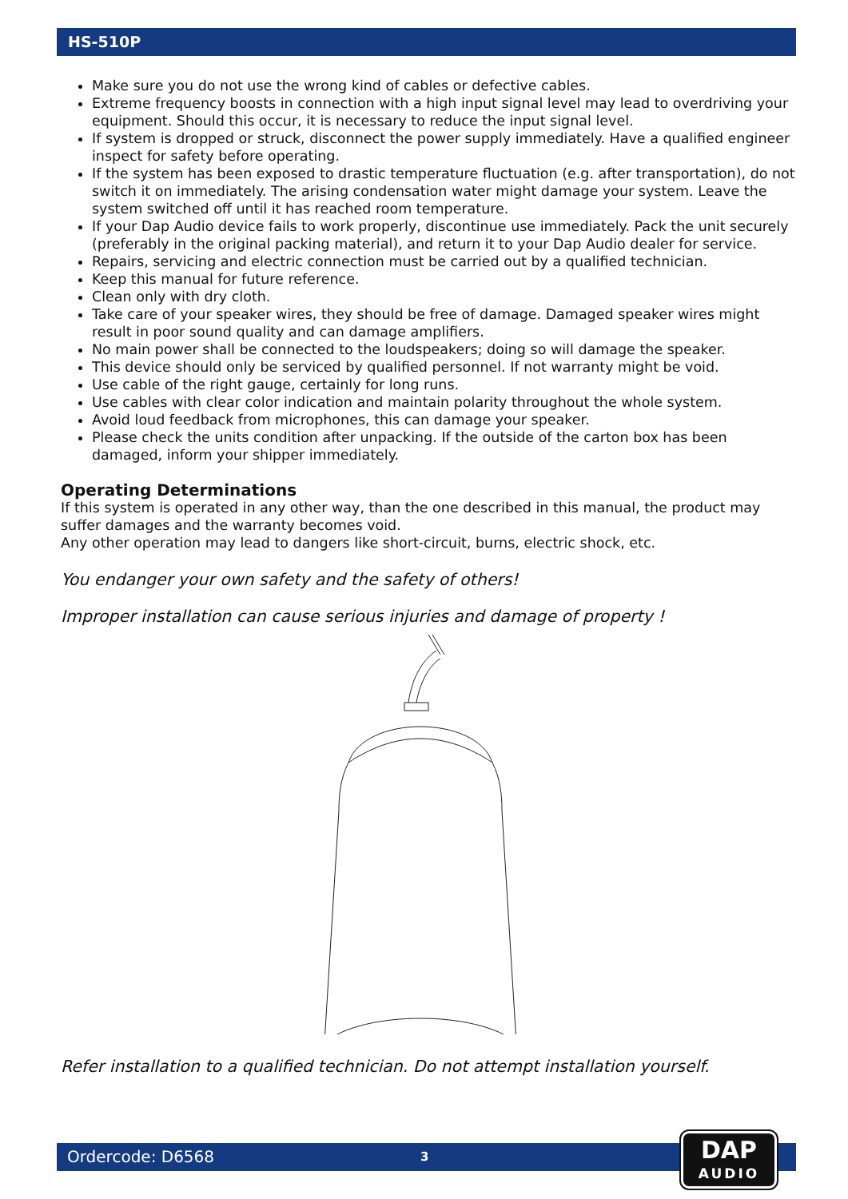HS-510P
Make sure you do not use the wrong kind of cables or defective cables.
Extreme frequency boosts in connection with a high input signal level may lead to overdriving your equipment. Should this occur, it is necessary to reduce the input signal level.
If system is dropped or struck, disconnect the power supply immediately. Have a qualified engineer inspect for safety before operating.
If the system has been exposed to drastic temperature fluctuation (e.g. after transportation), do not switch it on immediately. The arising condensation water might damage your system. Leave the system switched off until it has reached room temperature.
If your Dap Audio device fails to work properly, discontinue use immediately. Pack the unit securely (preferably in the original packing material), and return it to your Dap Audio dealer for service.
Repairs, servicing and electric connection must be carried out by a qualified technician.
Keep this manual for future reference.
Clean only with dry cloth.
Take care of your speaker wires, they should be free of damage. Damaged speaker wires might result in poor sound quality and can damage amplifiers.
No main power shall be connected to the loudspeakers; doing so will damage the speaker.
This device should only be serviced by qualified personnel. If not warranty might be void.
Use cable of the right gauge, certainly for long runs.
Use cables with clear color indication and maintain polarity throughout the whole system.
Avoid loud feedback from microphones, this can damage your speaker.
Please check the units condition after unpacking. If the outside of the carton box has been damaged, inform your shipper immediately.
Operating Determinations
If this system is operated in any other way, than the one described in this manual, the product may suffer damages and the warranty becomes void.
Any other operation may lead to dangers like short-circuit, burns, electric shock, etc.
You endanger your own safety and the safety of others!
Improper installation can cause serious injuries and damage of property !
Refer installation to a qualified technician. Do not attempt installation yourself.
Ordercode: D6568 3
DAP
AUDIO